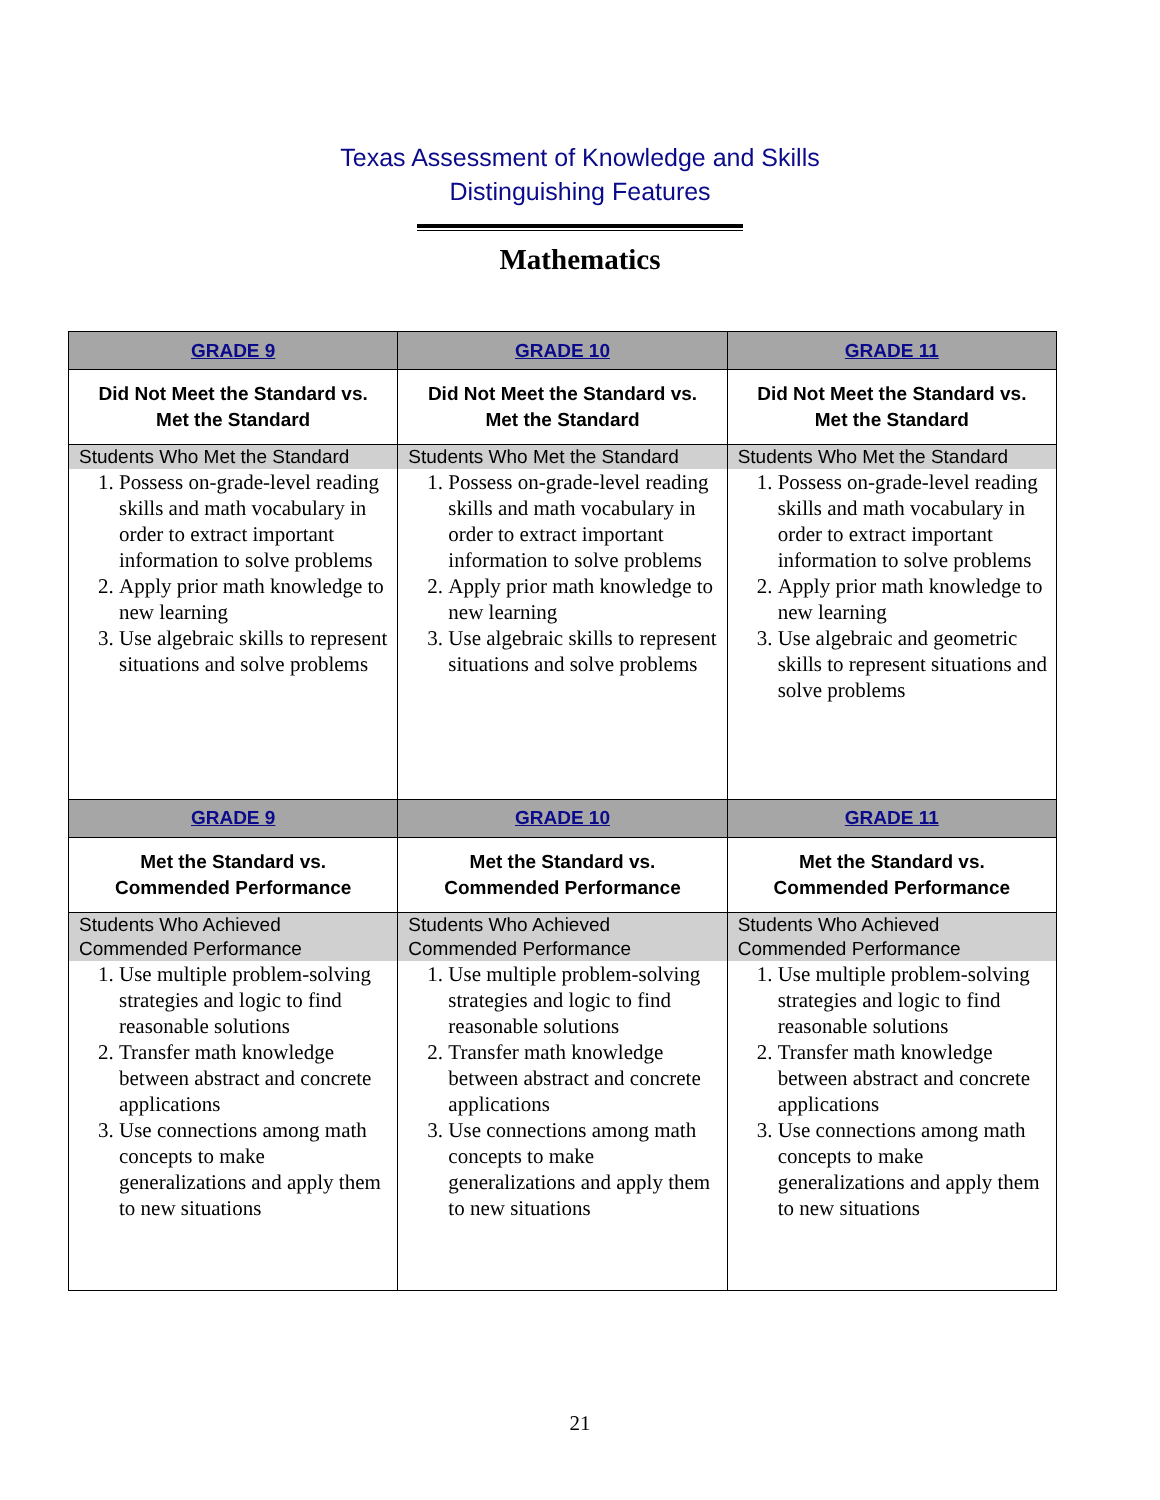Texas Assessment of Knowledge and Skills
Distinguishing Features
Mathematics
| GRADE 9 | GRADE 10 | GRADE 11 |
| --- | --- | --- |
| Did Not Meet the Standard vs. Met the Standard | Did Not Meet the Standard vs. Met the Standard | Did Not Meet the Standard vs. Met the Standard |
| Students Who Met the Standard | Students Who Met the Standard | Students Who Met the Standard |
| 1. Possess on-grade-level reading skills and math vocabulary in order to extract important information to solve problems 2. Apply prior math knowledge to new learning 3. Use algebraic skills to represent situations and solve problems | 1. Possess on-grade-level reading skills and math vocabulary in order to extract important information to solve problems 2. Apply prior math knowledge to new learning 3. Use algebraic skills to represent situations and solve problems | 1. Possess on-grade-level reading skills and math vocabulary in order to extract important information to solve problems 2. Apply prior math knowledge to new learning 3. Use algebraic and geometric skills to represent situations and solve problems |
| GRADE 9 | GRADE 10 | GRADE 11 |
| Met the Standard vs. Commended Performance | Met the Standard vs. Commended Performance | Met the Standard vs. Commended Performance |
| Students Who Achieved Commended Performance | Students Who Achieved Commended Performance | Students Who Achieved Commended Performance |
| 1. Use multiple problem-solving strategies and logic to find reasonable solutions 2. Transfer math knowledge between abstract and concrete applications 3. Use connections among math concepts to make generalizations and apply them to new situations | 1. Use multiple problem-solving strategies and logic to find reasonable solutions 2. Transfer math knowledge between abstract and concrete applications 3. Use connections among math concepts to make generalizations and apply them to new situations | 1. Use multiple problem-solving strategies and logic to find reasonable solutions 2. Transfer math knowledge between abstract and concrete applications 3. Use connections among math concepts to make generalizations and apply them to new situations |
21